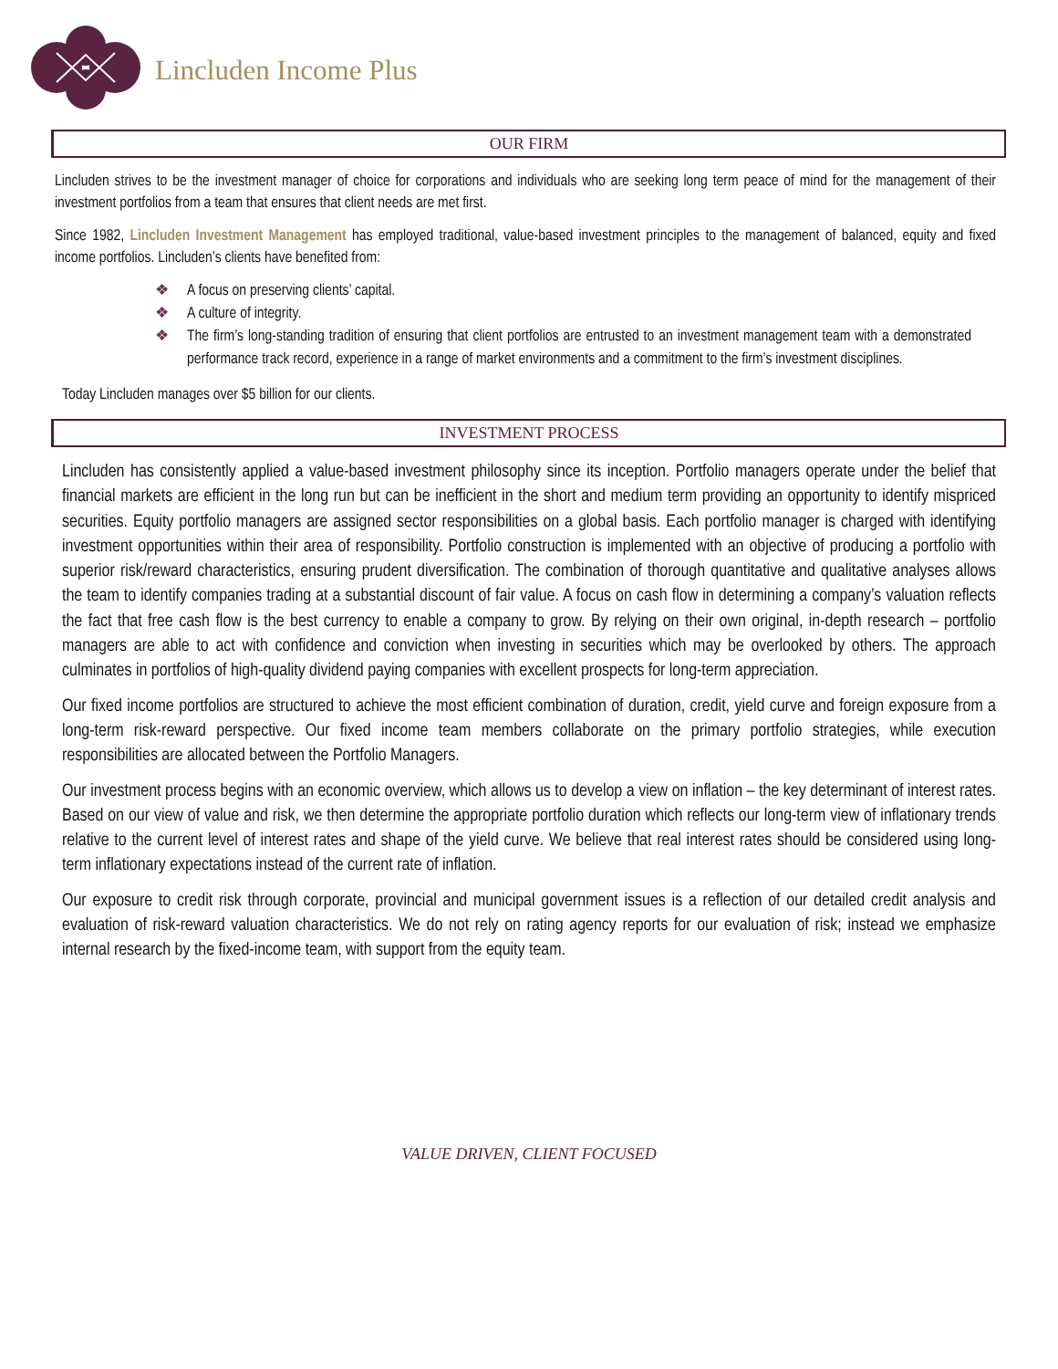Lincluden Income Plus
OUR FIRM
Lincluden strives to be the investment manager of choice for corporations and individuals who are seeking long term peace of mind for the management of their investment portfolios from a team that ensures that client needs are met first.
Since 1982, Lincluden Investment Management has employed traditional, value-based investment principles to the management of balanced, equity and fixed income portfolios. Lincluden’s clients have benefited from:
❖ A focus on preserving clients’ capital.
❖ A culture of integrity.
❖ The firm’s long-standing tradition of ensuring that client portfolios are entrusted to an investment management team with a demonstrated performance track record, experience in a range of market environments and a commitment to the firm’s investment disciplines.
Today Lincluden manages over $5 billion for our clients.
INVESTMENT PROCESS
Lincluden has consistently applied a value-based investment philosophy since its inception. Portfolio managers operate under the belief that financial markets are efficient in the long run but can be inefficient in the short and medium term providing an opportunity to identify mispriced securities. Equity portfolio managers are assigned sector responsibilities on a global basis. Each portfolio manager is charged with identifying investment opportunities within their area of responsibility. Portfolio construction is implemented with an objective of producing a portfolio with superior risk/reward characteristics, ensuring prudent diversification. The combination of thorough quantitative and qualitative analyses allows the team to identify companies trading at a substantial discount of fair value. A focus on cash flow in determining a company’s valuation reflects the fact that free cash flow is the best currency to enable a company to grow. By relying on their own original, in-depth research – portfolio managers are able to act with confidence and conviction when investing in securities which may be overlooked by others. The approach culminates in portfolios of high-quality dividend paying companies with excellent prospects for long-term appreciation.
Our fixed income portfolios are structured to achieve the most efficient combination of duration, credit, yield curve and foreign exposure from a long-term risk-reward perspective. Our fixed income team members collaborate on the primary portfolio strategies, while execution responsibilities are allocated between the Portfolio Managers.
Our investment process begins with an economic overview, which allows us to develop a view on inflation – the key determinant of interest rates. Based on our view of value and risk, we then determine the appropriate portfolio duration which reflects our long-term view of inflationary trends relative to the current level of interest rates and shape of the yield curve. We believe that real interest rates should be considered using long-term inflationary expectations instead of the current rate of inflation.
Our exposure to credit risk through corporate, provincial and municipal government issues is a reflection of our detailed credit analysis and evaluation of risk-reward valuation characteristics. We do not rely on rating agency reports for our evaluation of risk; instead we emphasize internal research by the fixed-income team, with support from the equity team.
VALUE DRIVEN, CLIENT FOCUSED